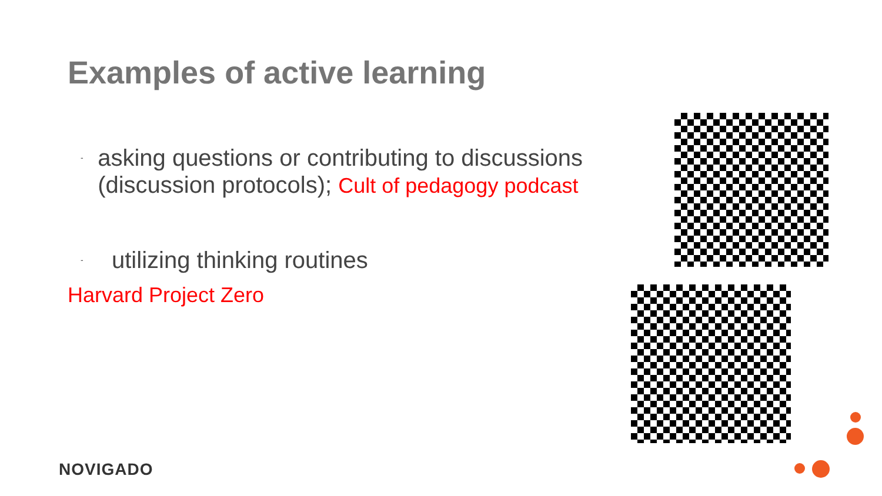Examples of active learning
-
asking questions or contributing to discussions (discussion protocols); Cult of pedagogy podcast
-
utilizing thinking routines
Harvard Project Zero
NOVIGADO